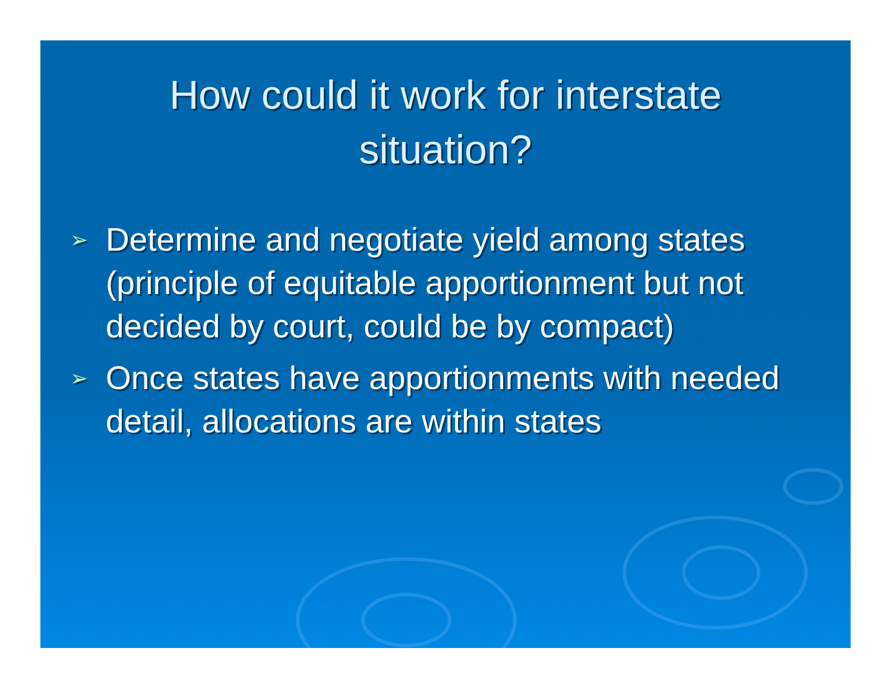How could it work for interstate
situation?
➢ Determine and negotiate yield among states (principle of equitable apportionment but not decided by court, could be by compact)
➢ Once states have apportionments with needed detail, allocations are within states